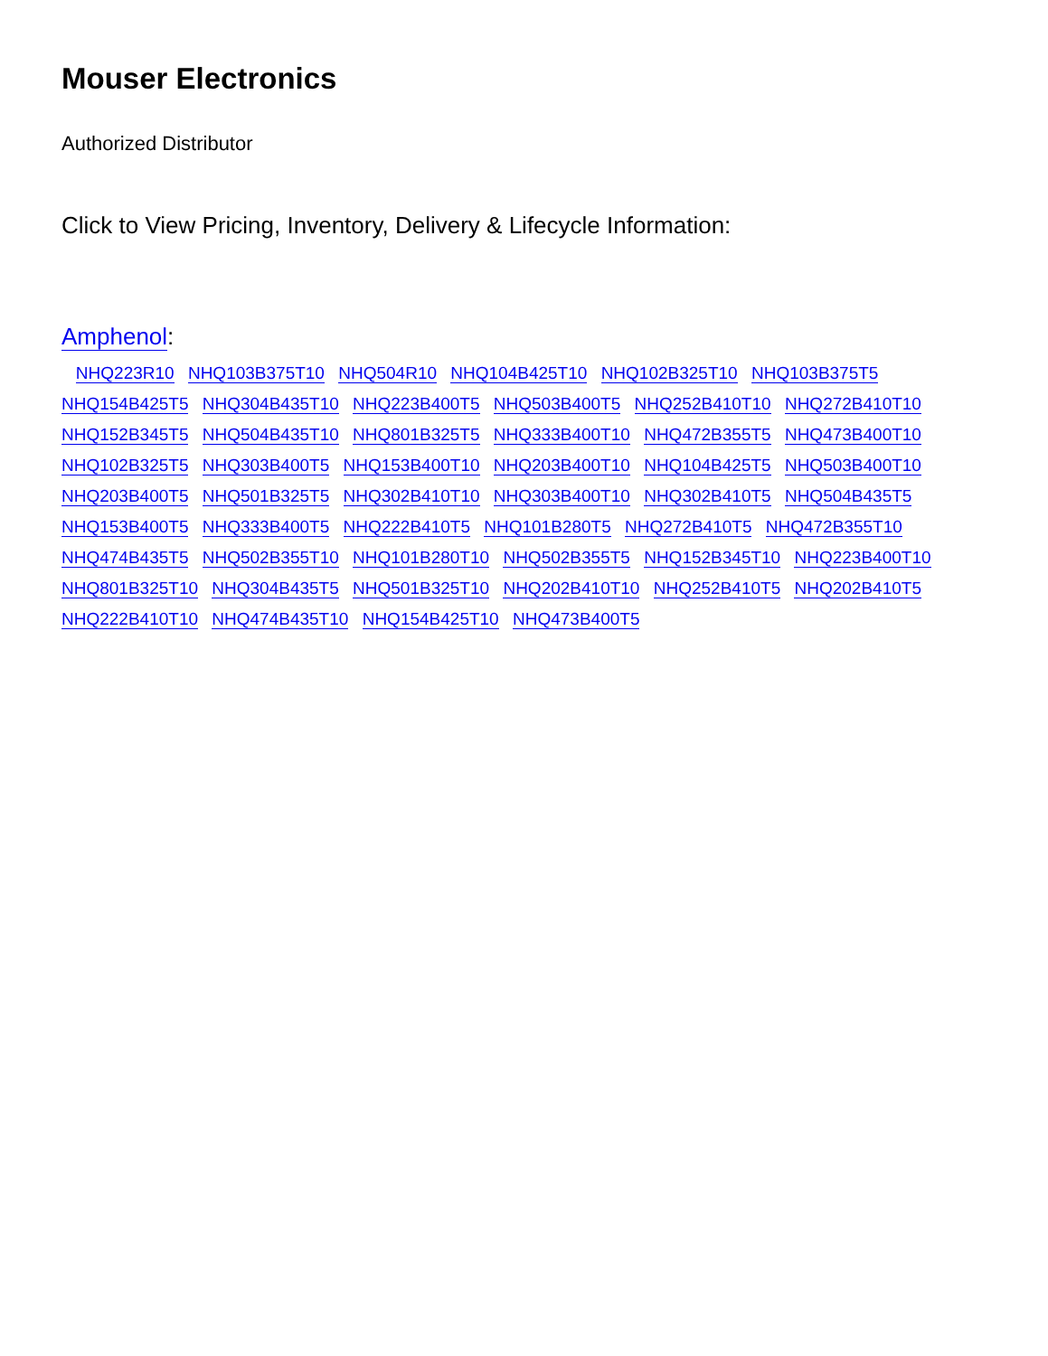Mouser Electronics
Authorized Distributor
Click to View Pricing, Inventory, Delivery & Lifecycle Information:
Amphenol:
NHQ223R10 NHQ103B375T10 NHQ504R10 NHQ104B425T10 NHQ102B325T10 NHQ103B375T5 NHQ154B425T5 NHQ304B435T10 NHQ223B400T5 NHQ503B400T5 NHQ252B410T10 NHQ272B410T10 NHQ152B345T5 NHQ504B435T10 NHQ801B325T5 NHQ333B400T10 NHQ472B355T5 NHQ473B400T10 NHQ102B325T5 NHQ303B400T5 NHQ153B400T10 NHQ203B400T10 NHQ104B425T5 NHQ503B400T10 NHQ203B400T5 NHQ501B325T5 NHQ302B410T10 NHQ303B400T10 NHQ302B410T5 NHQ504B435T5 NHQ153B400T5 NHQ333B400T5 NHQ222B410T5 NHQ101B280T5 NHQ272B410T5 NHQ472B355T10 NHQ474B435T5 NHQ502B355T10 NHQ101B280T10 NHQ502B355T5 NHQ152B345T10 NHQ223B400T10 NHQ801B325T10 NHQ304B435T5 NHQ501B325T10 NHQ202B410T10 NHQ252B410T5 NHQ202B410T5 NHQ222B410T10 NHQ474B435T10 NHQ154B425T10 NHQ473B400T5